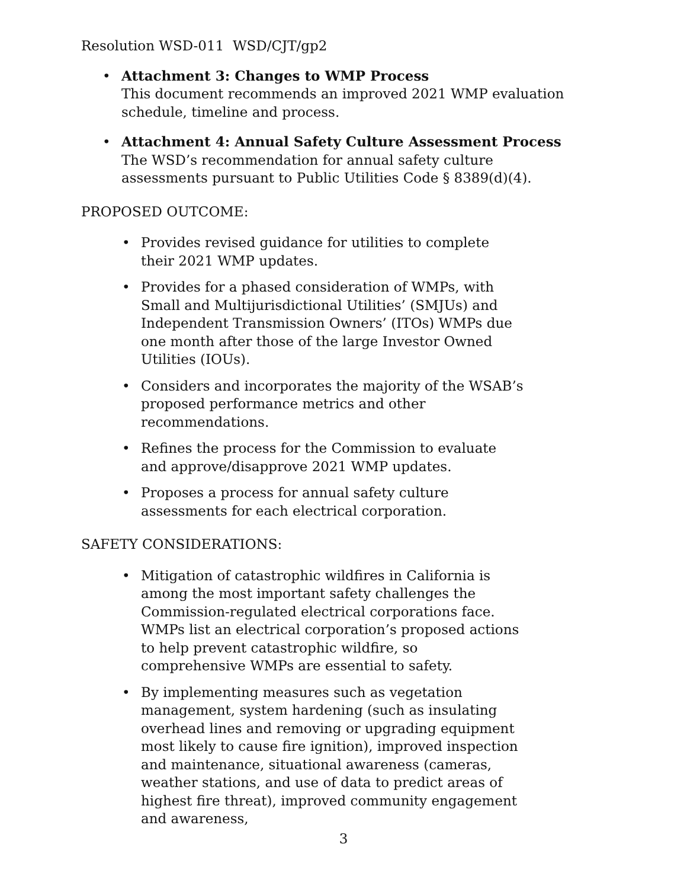Resolution WSD-011 WSD/CJT/gp2
• Attachment 3: Changes to WMP Process
This document recommends an improved 2021 WMP evaluation schedule, timeline and process.
• Attachment 4: Annual Safety Culture Assessment Process
The WSD’s recommendation for annual safety culture assessments pursuant to Public Utilities Code § 8389(d)(4).
PROPOSED OUTCOME:
• Provides revised guidance for utilities to complete their 2021 WMP updates.
• Provides for a phased consideration of WMPs, with Small and Multijurisdictional Utilities’ (SMJUs) and Independent Transmission Owners’ (ITOs) WMPs due one month after those of the large Investor Owned Utilities (IOUs).
• Considers and incorporates the majority of the WSAB’s proposed performance metrics and other recommendations.
• Refines the process for the Commission to evaluate and approve/disapprove 2021 WMP updates.
• Proposes a process for annual safety culture assessments for each electrical corporation.
SAFETY CONSIDERATIONS:
• Mitigation of catastrophic wildfires in California is among the most important safety challenges the Commission-regulated electrical corporations face. WMPs list an electrical corporation’s proposed actions to help prevent catastrophic wildfire, so comprehensive WMPs are essential to safety.
• By implementing measures such as vegetation management, system hardening (such as insulating overhead lines and removing or upgrading equipment most likely to cause fire ignition), improved inspection and maintenance, situational awareness (cameras, weather stations, and use of data to predict areas of highest fire threat), improved community engagement and awareness,
3